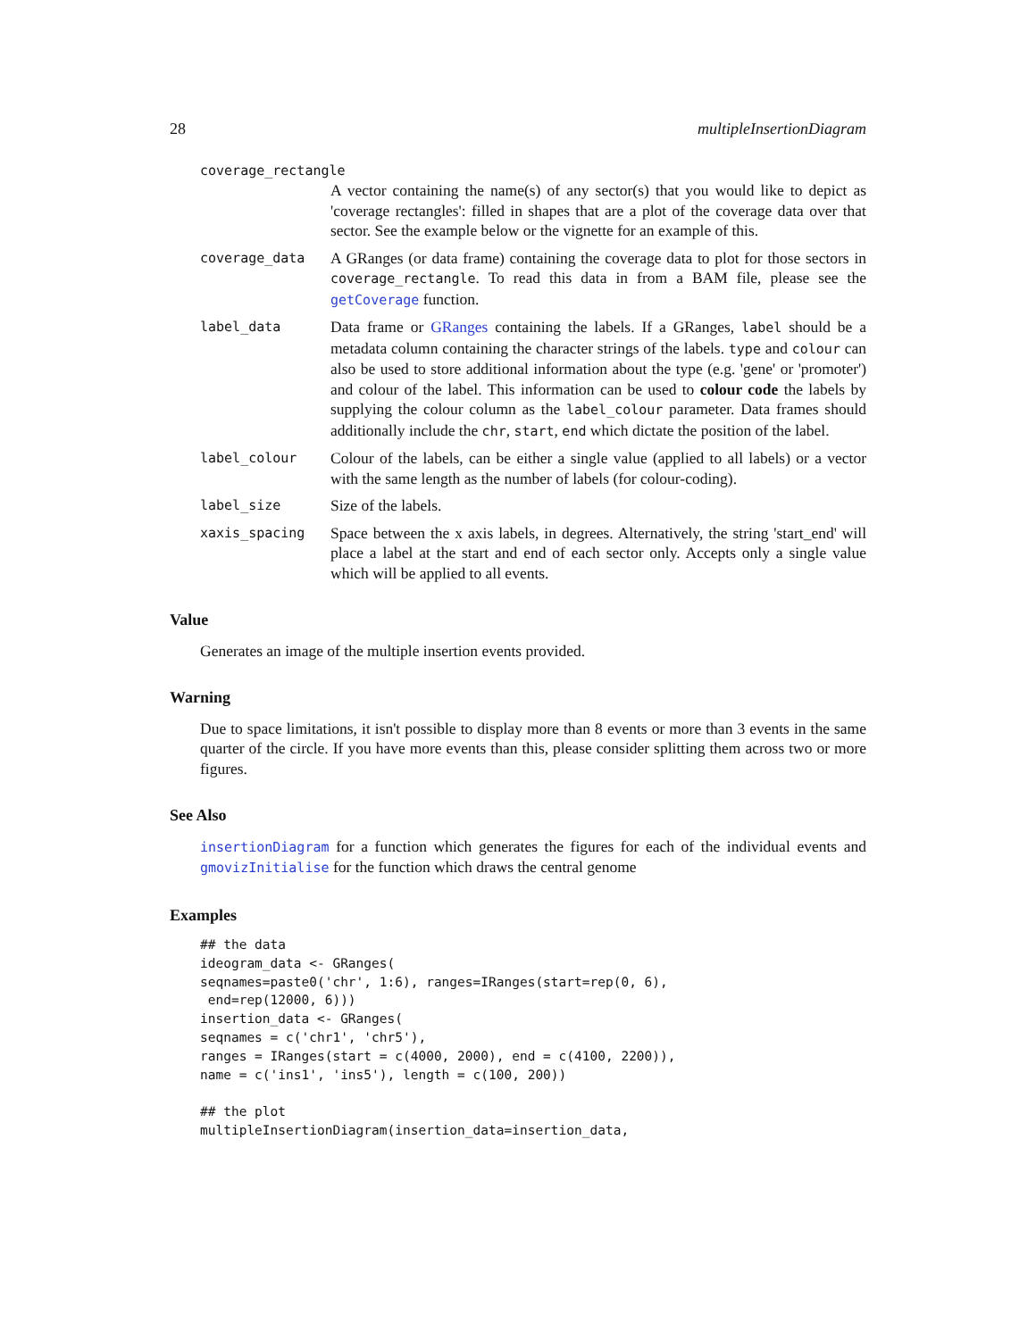28 multipleInsertionDiagram
coverage_rectangle
A vector containing the name(s) of any sector(s) that you would like to depict as 'coverage rectangles': filled in shapes that are a plot of the coverage data over that sector. See the example below or the vignette for an example of this.
coverage_data
A GRanges (or data frame) containing the coverage data to plot for those sectors in coverage_rectangle. To read this data in from a BAM file, please see the getCoverage function.
label_data
Data frame or GRanges containing the labels. If a GRanges, label should be a metadata column containing the character strings of the labels. type and colour can also be used to store additional information about the type (e.g. 'gene' or 'promoter') and colour of the label. This information can be used to colour code the labels by supplying the colour column as the label_colour parameter. Data frames should additionally include the chr, start, end which dictate the position of the label.
label_colour
Colour of the labels, can be either a single value (applied to all labels) or a vector with the same length as the number of labels (for colour-coding).
label_size
Size of the labels.
xaxis_spacing
Space between the x axis labels, in degrees. Alternatively, the string 'start_end' will place a label at the start and end of each sector only. Accepts only a single value which will be applied to all events.
Value
Generates an image of the multiple insertion events provided.
Warning
Due to space limitations, it isn't possible to display more than 8 events or more than 3 events in the same quarter of the circle. If you have more events than this, please consider splitting them across two or more figures.
See Also
insertionDiagram for a function which generates the figures for each of the individual events and gmovizInitialise for the function which draws the central genome
Examples
## the data
ideogram_data <- GRanges(
seqnames=paste0('chr', 1:6), ranges=IRanges(start=rep(0, 6),
 end=rep(12000, 6)))
insertion_data <- GRanges(
seqnames = c('chr1', 'chr5'),
ranges = IRanges(start = c(4000, 2000), end = c(4100, 2200)),
name = c('ins1', 'ins5'), length = c(100, 200))

## the plot
multipleInsertionDiagram(insertion_data=insertion_data,